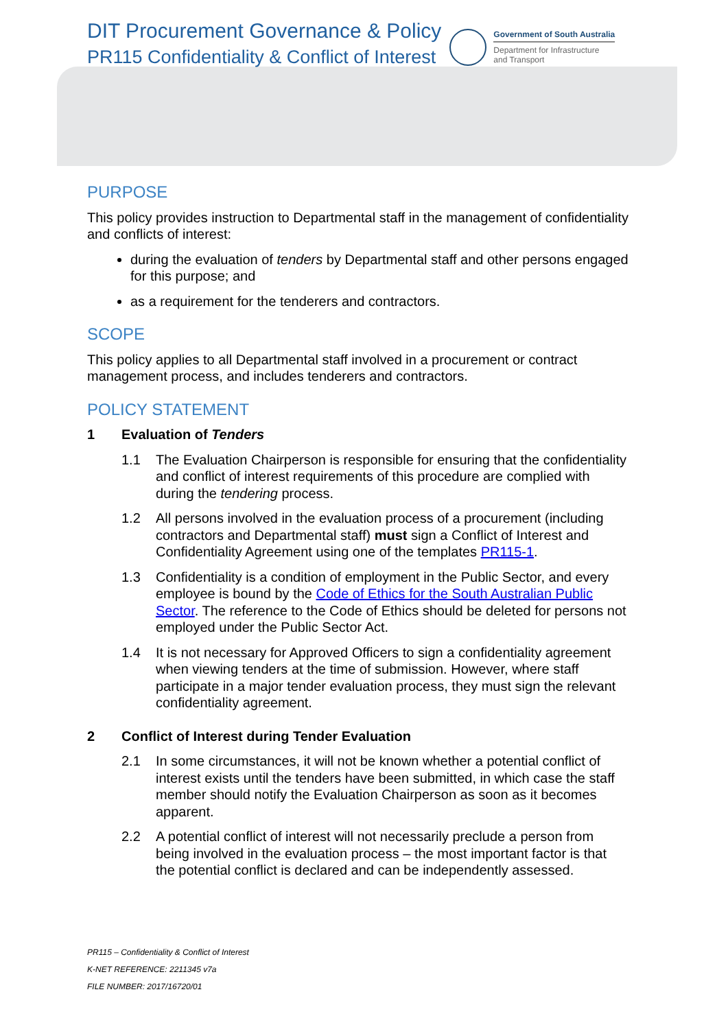DIT Procurement Governance & Policy
PR115 Confidentiality & Conflict of Interest
Government of South Australia
Department for Infrastructure
and Transport
PURPOSE
This policy provides instruction to Departmental staff in the management of confidentiality and conflicts of interest:
during the evaluation of tenders by Departmental staff and other persons engaged for this purpose; and
as a requirement for the tenderers and contractors.
SCOPE
This policy applies to all Departmental staff involved in a procurement or contract management process, and includes tenderers and contractors.
POLICY STATEMENT
1 Evaluation of Tenders
1.1 The Evaluation Chairperson is responsible for ensuring that the confidentiality and conflict of interest requirements of this procedure are complied with during the tendering process.
1.2 All persons involved in the evaluation process of a procurement (including contractors and Departmental staff) must sign a Conflict of Interest and Confidentiality Agreement using one of the templates PR115-1.
1.3 Confidentiality is a condition of employment in the Public Sector, and every employee is bound by the Code of Ethics for the South Australian Public Sector. The reference to the Code of Ethics should be deleted for persons not employed under the Public Sector Act.
1.4 It is not necessary for Approved Officers to sign a confidentiality agreement when viewing tenders at the time of submission. However, where staff participate in a major tender evaluation process, they must sign the relevant confidentiality agreement.
2 Conflict of Interest during Tender Evaluation
2.1 In some circumstances, it will not be known whether a potential conflict of interest exists until the tenders have been submitted, in which case the staff member should notify the Evaluation Chairperson as soon as it becomes apparent.
2.2 A potential conflict of interest will not necessarily preclude a person from being involved in the evaluation process – the most important factor is that the potential conflict is declared and can be independently assessed.
PR115 – Confidentiality & Conflict of Interest
K-NET REFERENCE: 2211345 v7a
FILE NUMBER: 2017/16720/01